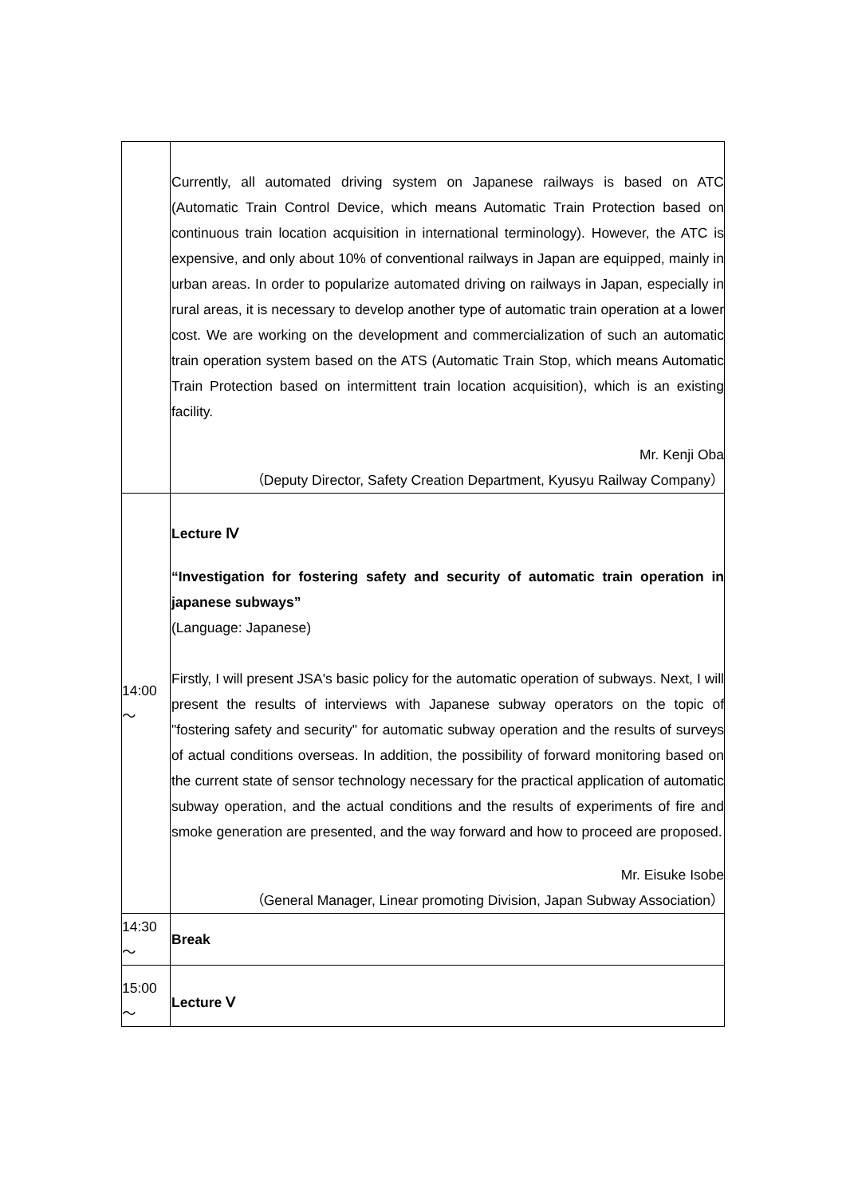| | Currently, all automated driving system on Japanese railways is based on ATC (Automatic Train Control Device, which means Automatic Train Protection based on continuous train location acquisition in international terminology). However, the ATC is expensive, and only about 10% of conventional railways in Japan are equipped, mainly in urban areas. In order to popularize automated driving on railways in Japan, especially in rural areas, it is necessary to develop another type of automatic train operation at a lower cost. We are working on the development and commercialization of such an automatic train operation system based on the ATS (Automatic Train Stop, which means Automatic Train Protection based on intermittent train location acquisition), which is an existing facility. Mr. Kenji Oba （Deputy Director, Safety Creation Department, Kyusyu Railway Company） |
| 14:00 ～ | Lecture Ⅳ “Investigation for fostering safety and security of automatic train operation in japanese subways” (Language: Japanese) Firstly, I will present JSA's basic policy for the automatic operation of subways. Next, I will present the results of interviews with Japanese subway operators on the topic of "fostering safety and security" for automatic subway operation and the results of surveys of actual conditions overseas. In addition, the possibility of forward monitoring based on the current state of sensor technology necessary for the practical application of automatic subway operation, and the actual conditions and the results of experiments of fire and smoke generation are presented, and the way forward and how to proceed are proposed. Mr. Eisuke Isobe （General Manager, Linear promoting Division, Japan Subway Association） |
| 14:30 ～ | Break |
| 15:00 ～ | Lecture Ⅴ |